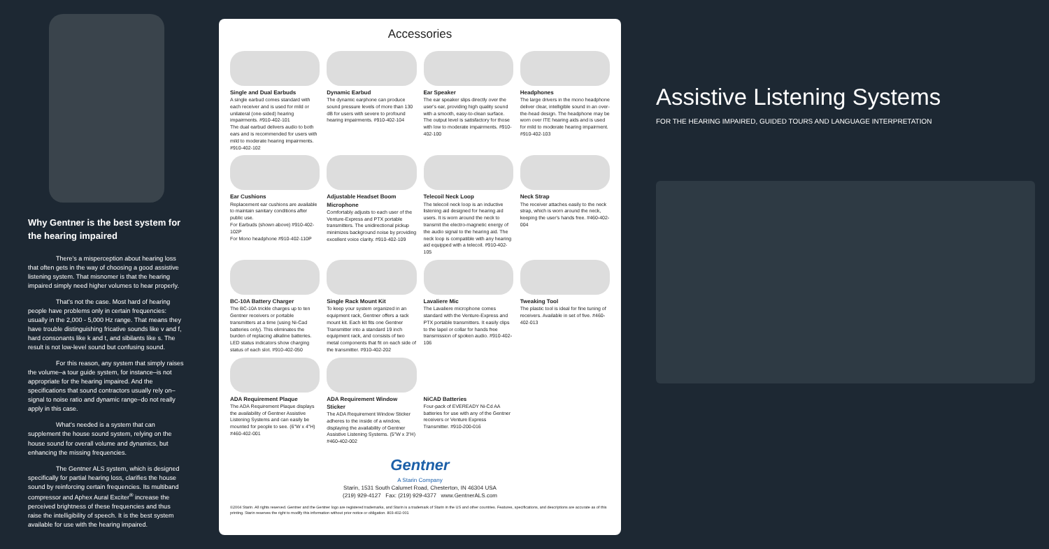Why Gentner is the best system for the hearing impaired
There's a misperception about hearing loss that often gets in the way of choosing a good assistive listening system. That misnomer is that the hearing impaired simply need higher volumes to hear properly.
That's not the case. Most hard of hearing people have problems only in certain frequencies: usually in the 2,000 - 5,000 Hz range. That means they have trouble distinguishing fricative sounds like v and f, hard consonants like k and t, and sibilants like s. The result is not low-level sound but confusing sound.
For this reason, any system that simply raises the volume–a tour guide system, for instance–is not appropriate for the hearing impaired. And the specifications that sound contractors usually rely on–signal to noise ratio and dynamic range–do not really apply in this case.
What's needed is a system that can supplement the house sound system, relying on the house sound for overall volume and dynamics, but enhancing the missing frequencies.
The Gentner ALS system, which is designed specifically for partial hearing loss, clarifies the house sound by reinforcing certain frequencies. Its multiband compressor and Aphex Aural Exciter<sup>®</sup> increase the perceived brightness of these frequencies and thus raise the intelligibility of speech. It is the best system available for use with the hearing impaired.
Accessories
Single and Dual Earbuds
A single earbud comes standard with each receiver and is used for mild or unilateral (one-sided) hearing impairments. #910-402-101
The dual earbud delivers audio to both ears and is recommended for users with mild to moderate hearing impairments. #910-402-102
Dynamic Earbud
The dynamic earphone can produce sound pressure levels of more than 130 dB for users with severe to profound hearing impairments. #910-402-104
Ear Speaker
The ear speaker slips directly over the user's ear, providing high quality sound with a smooth, easy-to-clean surface. The output level is satisfactory for those with low to moderate impairments. #910-402-100
Headphones
The large drivers in the mono headphone deliver clear, intelligible sound in an over-the-head design. The headphone may be worn over ITE hearing aids and is used for mild to moderate hearing impairment. #910-402-103
Ear Cushions
Replacement ear cushions are available to maintain sanitary conditions after public use.
For Earbuds (shown above) #910-402-102P
For Mono headphone #910-402-110P
Adjustable Headset Boom Microphone
Comfortably adjusts to each user of the Venture-Express and PTX portable transmitters. The unidirectional pickup minimizes background noise by providing excellent voice clarity. #910-402-109
Telecoil Neck Loop
The telecoil neck loop is an inductive listening aid designed for hearing aid users. It is worn around the neck to transmit the electro-magnetic energy of the audio signal to the hearing aid. The neck loop is compatible with any hearing aid equipped with a telecoil. #910-402-105
Neck Strap
The receiver attaches easily to the neck strap, which is worn around the neck, keeping the user's hands free. #460-402-004
BC-10A Battery Charger
The BC-10A trickle charges up to ten Gentner receivers or portable transmitters at a time (using Ni-Cad batteries only). This eliminates the burden of replacing alkaline batteries. LED status indicators show charging status of each slot. #910-402-050
Single Rack Mount Kit
To keep your system organized in an equipment rack, Gentner offers a rack mount kit. Each kit fits one Gentner Transmitter into a standard 19 inch equipment rack, and consists of two metal components that fit on each side of the transmitter. #910-402-202
Lavaliere Mic
The Lavaliere microphone comes standard with the Venture-Express and PTX portable transmitters. It easily clips to the lapel or collar for hands free transmission of spoken audio. #910-402-106
Tweaking Tool
The plastic tool is ideal for fine tuning of receivers. Available in set of five. #460-402-013
ADA Requirement Plaque
The ADA Requirement Plaque displays the availability of Gentner Assistive Listening Systems and can easily be mounted for people to see. (6"W x 4"H) #460-402-001
ADA Requirement Window Sticker
The ADA Requirement Window Sticker adheres to the inside of a window, displaying the availability of Gentner Assistive Listening Systems. (5"W x 3"H) #460-402-002
NiCAD Batteries
Four-pack of EVEREADY Ni-Cd AA batteries for use with any of the Gentner receivers or Venture Express Transmitter. #910-200-016
Gentner
A Starin Company
Starin, 1531 South Calumet Road, Chesterton, IN 46304 USA
(219) 929-4127 Fax: (219) 929-4377 www.GentnerALS.com
©2004 Starin. All rights reserved. Gentner and the Gentner logo are registered trademarks, and Starin is a trademark of Starin in the US and other countries. Features, specifications, and descriptions are accurate as of this printing. Starin reserves the right to modify this information without prior notice or obligation. 803-402-001
Assistive Listening Systems
FOR THE HEARING IMPAIRED, GUIDED TOURS AND LANGUAGE INTERPRETATION